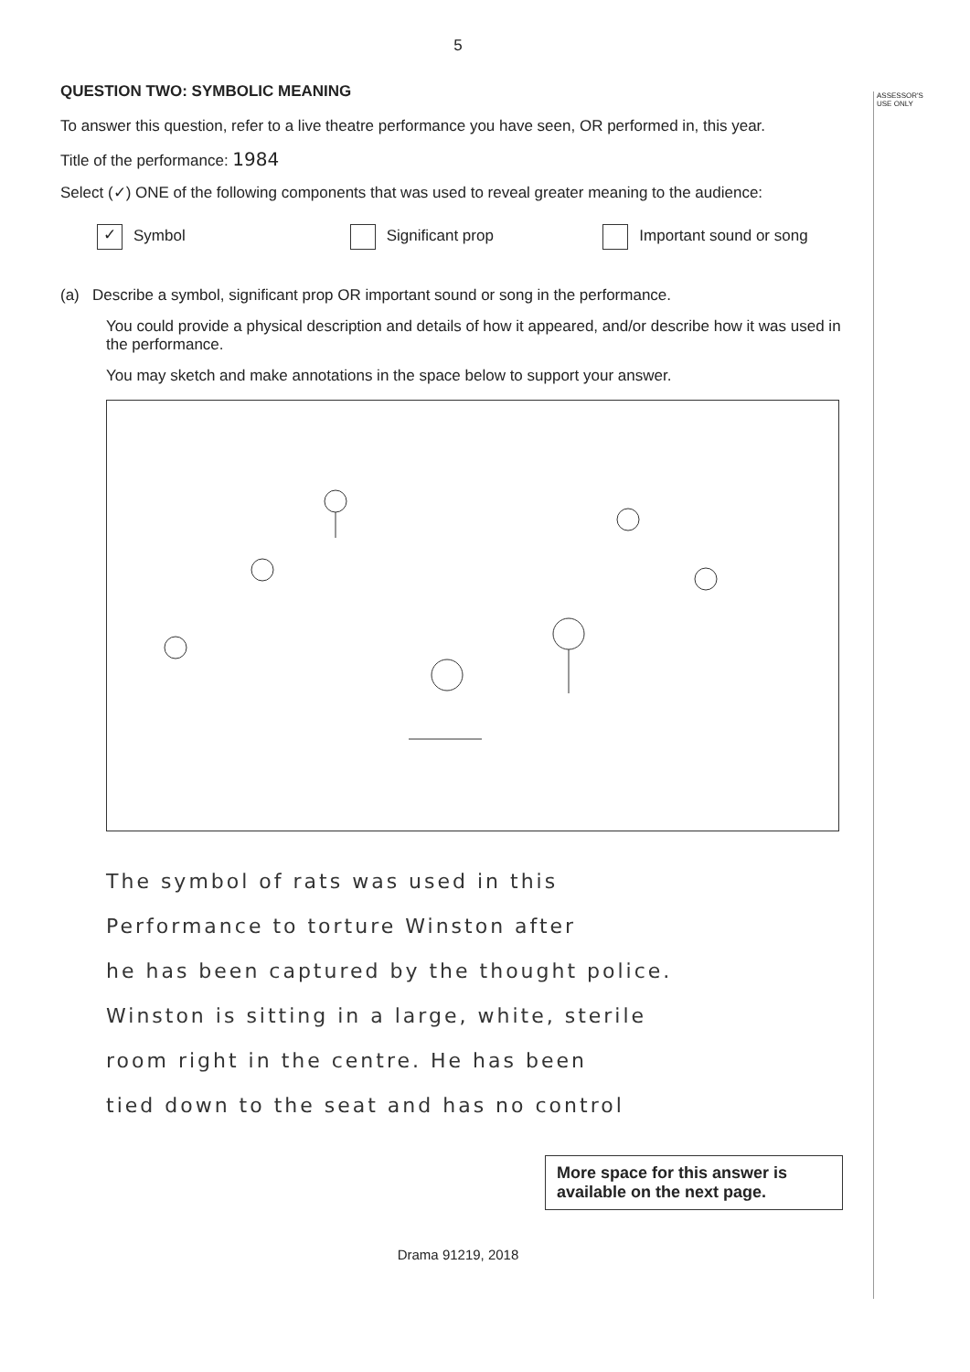ASSESSOR'S
USE ONLY
5
QUESTION TWO: SYMBOLIC MEANING
To answer this question, refer to a live theatre performance you have seen, OR performed in, this year.
Title of the performance: 1984
Select (✓) ONE of the following components that was used to reveal greater meaning to the audience:
✓ Symbol Significant prop Important sound or song
(a) Describe a symbol, significant prop OR important sound or song in the performance.
You could provide a physical description and details of how it appeared, and/or describe how it was used in the performance.
You may sketch and make annotations in the space below to support your answer.
The symbol of rats was used in this
Performance to torture Winston after
he has been captured by the thought police.
Winston is sitting in a large, white, sterile
room right in the centre. He has been
tied down to the seat and has no control
More space for this answer is available on the next page.
Drama 91219, 2018